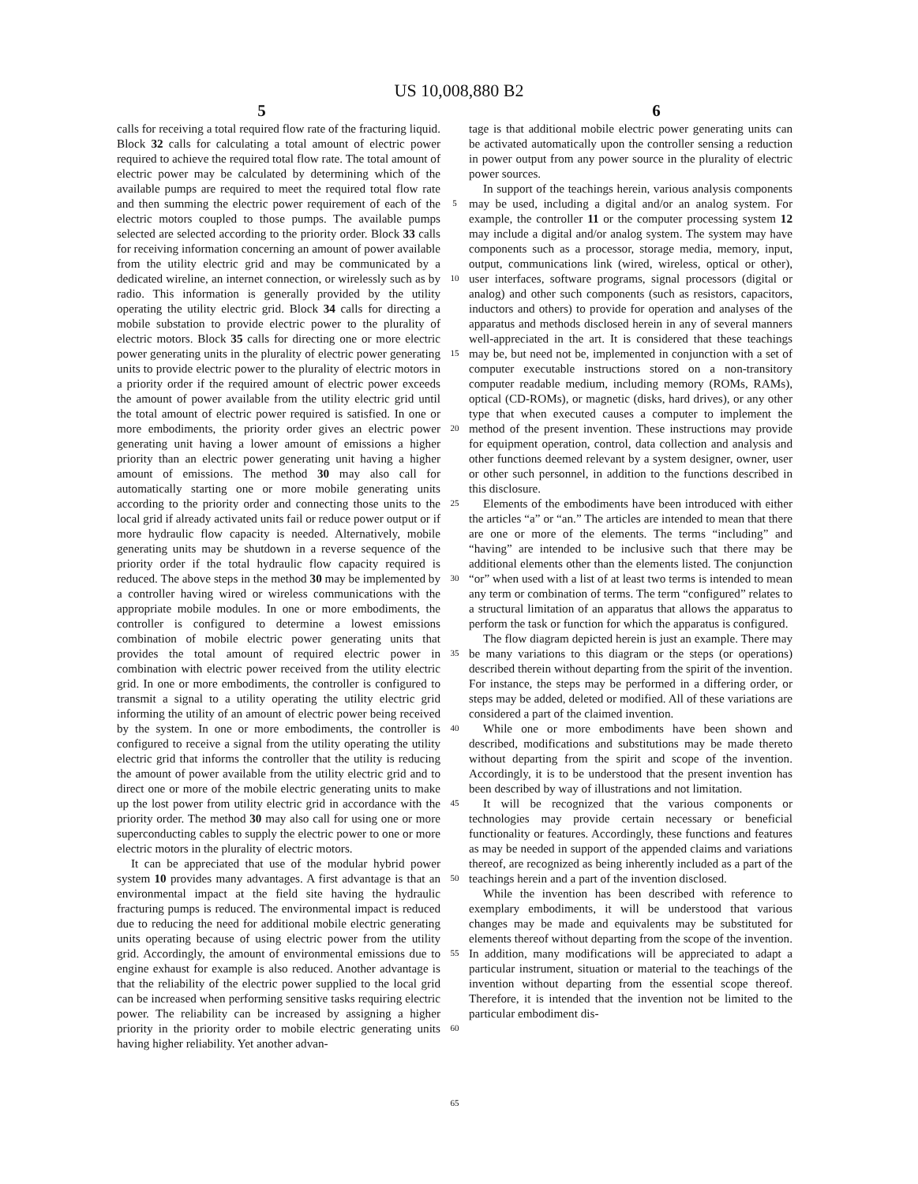US 10,008,880 B2
5 6
calls for receiving a total required flow rate of the fracturing liquid. Block 32 calls for calculating a total amount of electric power required to achieve the required total flow rate. The total amount of electric power may be calculated by determining which of the available pumps are required to meet the required total flow rate and then summing the electric power requirement of each of the electric motors coupled to those pumps. The available pumps selected are selected according to the priority order. Block 33 calls for receiving information concerning an amount of power available from the utility electric grid and may be communicated by a dedicated wireline, an internet connection, or wirelessly such as by radio. This information is generally provided by the utility operating the utility electric grid. Block 34 calls for directing a mobile substation to provide electric power to the plurality of electric motors. Block 35 calls for directing one or more electric power generating units in the plurality of electric power generating units to provide electric power to the plurality of electric motors in a priority order if the required amount of electric power exceeds the amount of power available from the utility electric grid until the total amount of electric power required is satisfied. In one or more embodiments, the priority order gives an electric power generating unit having a lower amount of emissions a higher priority than an electric power generating unit having a higher amount of emissions. The method 30 may also call for automatically starting one or more mobile generating units according to the priority order and connecting those units to the local grid if already activated units fail or reduce power output or if more hydraulic flow capacity is needed. Alternatively, mobile generating units may be shutdown in a reverse sequence of the priority order if the total hydraulic flow capacity required is reduced. The above steps in the method 30 may be implemented by a controller having wired or wireless communications with the appropriate mobile modules. In one or more embodiments, the controller is configured to determine a lowest emissions combination of mobile electric power generating units that provides the total amount of required electric power in combination with electric power received from the utility electric grid. In one or more embodiments, the controller is configured to transmit a signal to a utility operating the utility electric grid informing the utility of an amount of electric power being received by the system. In one or more embodiments, the controller is configured to receive a signal from the utility operating the utility electric grid that informs the controller that the utility is reducing the amount of power available from the utility electric grid and to direct one or more of the mobile electric generating units to make up the lost power from utility electric grid in accordance with the priority order. The method 30 may also call for using one or more superconducting cables to supply the electric power to one or more electric motors in the plurality of electric motors.
It can be appreciated that use of the modular hybrid power system 10 provides many advantages. A first advantage is that an environmental impact at the field site having the hydraulic fracturing pumps is reduced. The environmental impact is reduced due to reducing the need for additional mobile electric generating units operating because of using electric power from the utility grid. Accordingly, the amount of environmental emissions due to engine exhaust for example is also reduced. Another advantage is that the reliability of the electric power supplied to the local grid can be increased when performing sensitive tasks requiring electric power. The reliability can be increased by assigning a higher priority in the priority order to mobile electric generating units having higher reliability. Yet another advan-
5
10
15
20
25
30
35
40
45
50
55
60
65
tage is that additional mobile electric power generating units can be activated automatically upon the controller sensing a reduction in power output from any power source in the plurality of electric power sources.
In support of the teachings herein, various analysis components may be used, including a digital and/or an analog system. For example, the controller 11 or the computer processing system 12 may include a digital and/or analog system. The system may have components such as a processor, storage media, memory, input, output, communications link (wired, wireless, optical or other), user interfaces, software programs, signal processors (digital or analog) and other such components (such as resistors, capacitors, inductors and others) to provide for operation and analyses of the apparatus and methods disclosed herein in any of several manners well-appreciated in the art. It is considered that these teachings may be, but need not be, implemented in conjunction with a set of computer executable instructions stored on a non-transitory computer readable medium, including memory (ROMs, RAMs), optical (CD-ROMs), or magnetic (disks, hard drives), or any other type that when executed causes a computer to implement the method of the present invention. These instructions may provide for equipment operation, control, data collection and analysis and other functions deemed relevant by a system designer, owner, user or other such personnel, in addition to the functions described in this disclosure.
Elements of the embodiments have been introduced with either the articles “a” or “an.” The articles are intended to mean that there are one or more of the elements. The terms “including” and “having” are intended to be inclusive such that there may be additional elements other than the elements listed. The conjunction “or” when used with a list of at least two terms is intended to mean any term or combination of terms. The term “configured” relates to a structural limitation of an apparatus that allows the apparatus to perform the task or function for which the apparatus is configured.
The flow diagram depicted herein is just an example. There may be many variations to this diagram or the steps (or operations) described therein without departing from the spirit of the invention. For instance, the steps may be performed in a differing order, or steps may be added, deleted or modified. All of these variations are considered a part of the claimed invention.
While one or more embodiments have been shown and described, modifications and substitutions may be made thereto without departing from the spirit and scope of the invention. Accordingly, it is to be understood that the present invention has been described by way of illustrations and not limitation.
It will be recognized that the various components or technologies may provide certain necessary or beneficial functionality or features. Accordingly, these functions and features as may be needed in support of the appended claims and variations thereof, are recognized as being inherently included as a part of the teachings herein and a part of the invention disclosed.
While the invention has been described with reference to exemplary embodiments, it will be understood that various changes may be made and equivalents may be substituted for elements thereof without departing from the scope of the invention. In addition, many modifications will be appreciated to adapt a particular instrument, situation or material to the teachings of the invention without departing from the essential scope thereof. Therefore, it is intended that the invention not be limited to the particular embodiment dis-